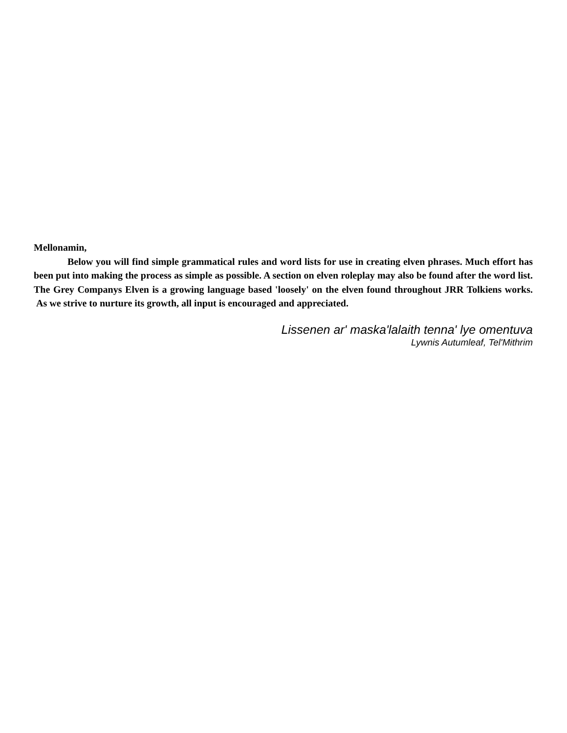Mellonamin,
Below you will find simple grammatical rules and word lists for use in creating elven phrases. Much effort has been put into making the process as simple as possible. A section on elven roleplay may also be found after the word list. The Grey Companys Elven is a growing language based 'loosely' on the elven found throughout JRR Tolkiens works. As we strive to nurture its growth, all input is encouraged and appreciated.
Lissenen ar' maska'lalaith tenna' lye omentuva
Lywnis Autumleaf, Tel'Mithrim